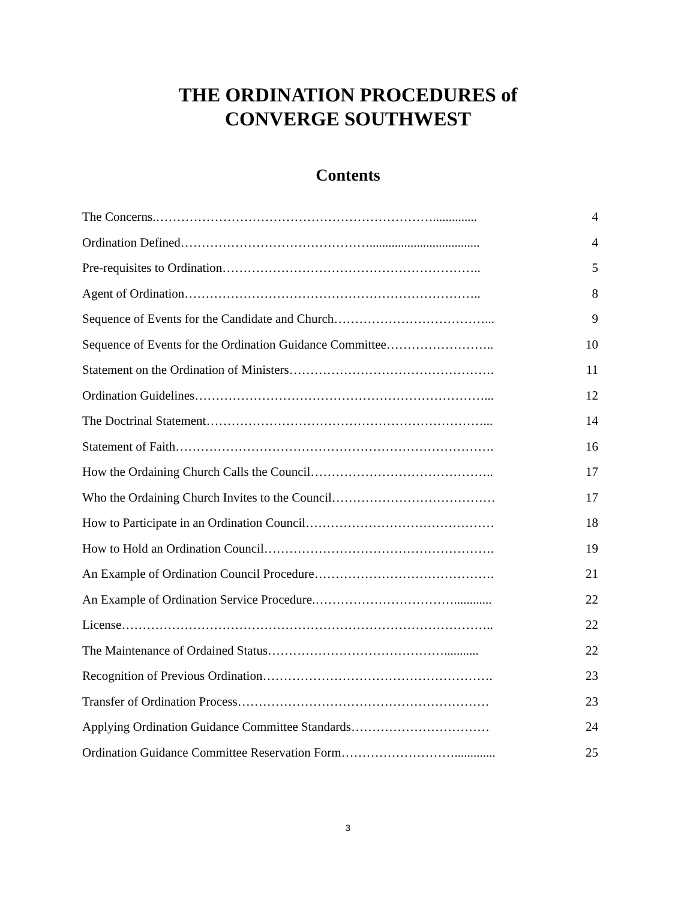THE ORDINATION PROCEDURES of
CONVERGE SOUTHWEST
Contents
The Concerns.………………………………………………………….............. 4
Ordination Defined………………………………………................................... 4
Pre-requisites to Ordination…………………………………………………….. 5
Agent of Ordination…………………………………………………………….. 8
Sequence of Events for the Candidate and Church………………………………... 9
Sequence of Events for the Ordination Guidance Committee…………………….. 10
Statement on the Ordination of Ministers…………………………………………. 11
Ordination Guidelines……………………………………………………………... 12
The Doctrinal Statement…………………………………………………………... 14
Statement of Faith…………………………………………………………………. 16
How the Ordaining Church Calls the Council…………………………………….. 17
Who the Ordaining Church Invites to the Council………………………………… 17
How to Participate in an Ordination Council……………………………………… 18
How to Hold an Ordination Council………………………………………………. 19
An Example of Ordination Council Procedure……………………………………. 21
An Example of Ordination Service Procedure.……………………………............ 22
License…………………………………………………………………………….. 22
The Maintenance of Ordained Status……………………………………........... 22
Recognition of Previous Ordination………………………………………………. 23
Transfer of Ordination Process…………………………………………………… 23
Applying Ordination Guidance Committee Standards…………………………… 24
Ordination Guidance Committee Reservation Form………………………............. 25
3